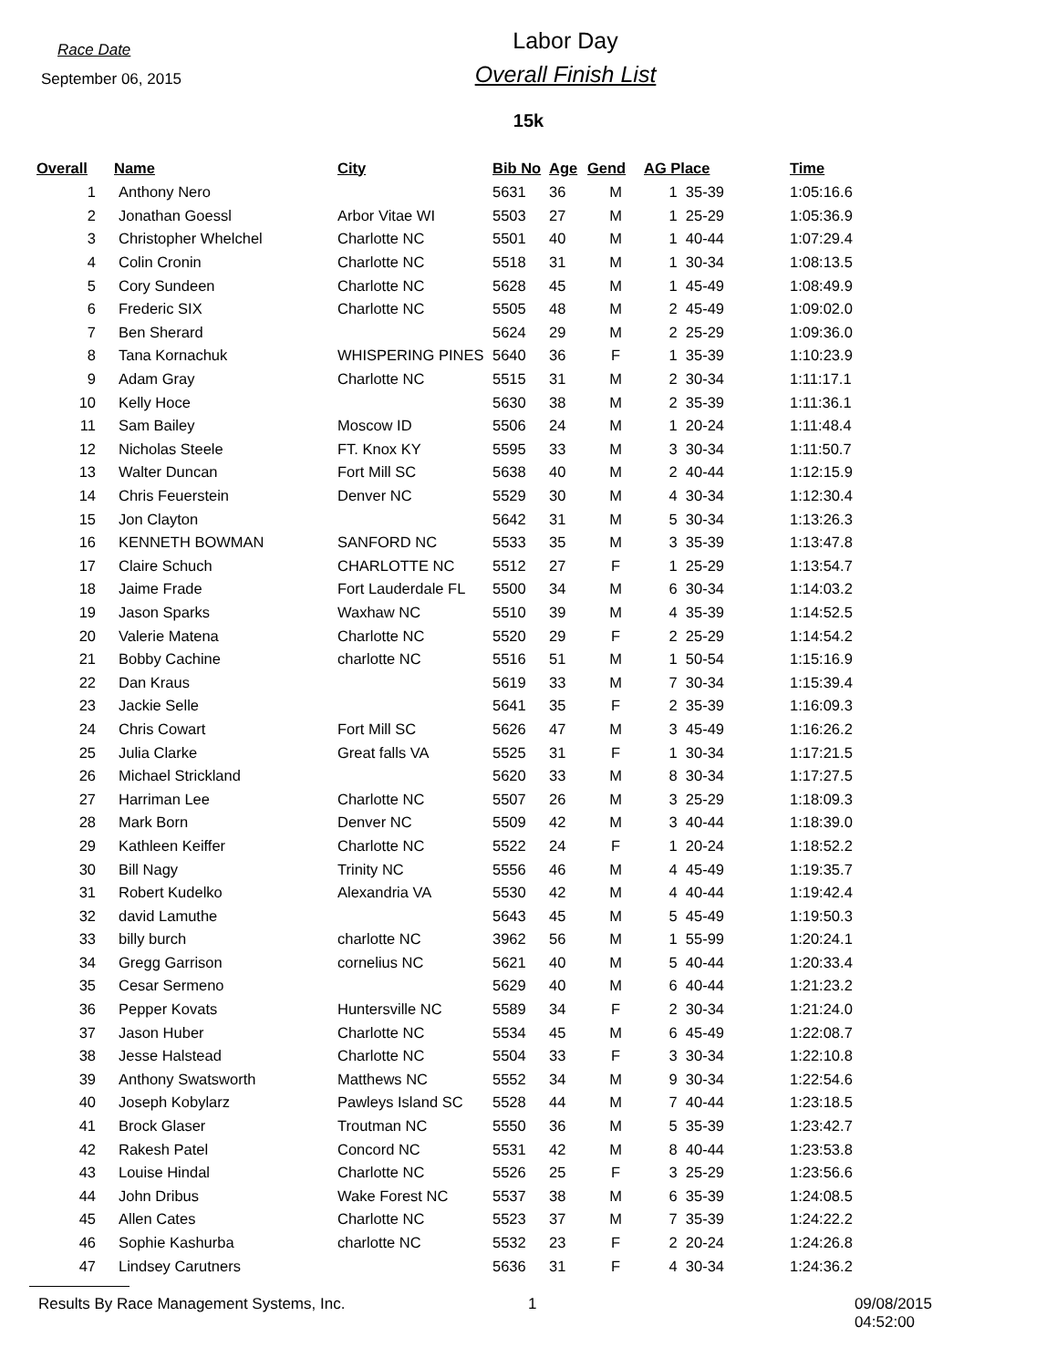Race Date
September 06, 2015
Labor Day
Overall Finish List
15k
| Overall | Name | City | Bib No | Age | Gend | AG Place | Time |
| --- | --- | --- | --- | --- | --- | --- | --- |
| 1 | Anthony Nero | | 5631 | 36 | M | 1 35-39 | 1:05:16.6 |
| 2 | Jonathan Goessl | Arbor Vitae WI | 5503 | 27 | M | 1 25-29 | 1:05:36.9 |
| 3 | Christopher Whelchel | Charlotte NC | 5501 | 40 | M | 1 40-44 | 1:07:29.4 |
| 4 | Colin Cronin | Charlotte NC | 5518 | 31 | M | 1 30-34 | 1:08:13.5 |
| 5 | Cory Sundeen | Charlotte NC | 5628 | 45 | M | 1 45-49 | 1:08:49.9 |
| 6 | Frederic SIX | Charlotte NC | 5505 | 48 | M | 2 45-49 | 1:09:02.0 |
| 7 | Ben Sherard | | 5624 | 29 | M | 2 25-29 | 1:09:36.0 |
| 8 | Tana Kornachuk | WHISPERING PINES | 5640 | 36 | F | 1 35-39 | 1:10:23.9 |
| 9 | Adam Gray | Charlotte NC | 5515 | 31 | M | 2 30-34 | 1:11:17.1 |
| 10 | Kelly Hoce | | 5630 | 38 | M | 2 35-39 | 1:11:36.1 |
| 11 | Sam Bailey | Moscow ID | 5506 | 24 | M | 1 20-24 | 1:11:48.4 |
| 12 | Nicholas Steele | FT. Knox KY | 5595 | 33 | M | 3 30-34 | 1:11:50.7 |
| 13 | Walter Duncan | Fort Mill SC | 5638 | 40 | M | 2 40-44 | 1:12:15.9 |
| 14 | Chris Feuerstein | Denver NC | 5529 | 30 | M | 4 30-34 | 1:12:30.4 |
| 15 | Jon Clayton | | 5642 | 31 | M | 5 30-34 | 1:13:26.3 |
| 16 | KENNETH BOWMAN | SANFORD NC | 5533 | 35 | M | 3 35-39 | 1:13:47.8 |
| 17 | Claire Schuch | CHARLOTTE NC | 5512 | 27 | F | 1 25-29 | 1:13:54.7 |
| 18 | Jaime Frade | Fort Lauderdale FL | 5500 | 34 | M | 6 30-34 | 1:14:03.2 |
| 19 | Jason Sparks | Waxhaw NC | 5510 | 39 | M | 4 35-39 | 1:14:52.5 |
| 20 | Valerie Matena | Charlotte NC | 5520 | 29 | F | 2 25-29 | 1:14:54.2 |
| 21 | Bobby Cachine | charlotte NC | 5516 | 51 | M | 1 50-54 | 1:15:16.9 |
| 22 | Dan Kraus | | 5619 | 33 | M | 7 30-34 | 1:15:39.4 |
| 23 | Jackie Selle | | 5641 | 35 | F | 2 35-39 | 1:16:09.3 |
| 24 | Chris Cowart | Fort Mill SC | 5626 | 47 | M | 3 45-49 | 1:16:26.2 |
| 25 | Julia Clarke | Great falls VA | 5525 | 31 | F | 1 30-34 | 1:17:21.5 |
| 26 | Michael Strickland | | 5620 | 33 | M | 8 30-34 | 1:17:27.5 |
| 27 | Harriman Lee | Charlotte NC | 5507 | 26 | M | 3 25-29 | 1:18:09.3 |
| 28 | Mark Born | Denver NC | 5509 | 42 | M | 3 40-44 | 1:18:39.0 |
| 29 | Kathleen Keiffer | Charlotte NC | 5522 | 24 | F | 1 20-24 | 1:18:52.2 |
| 30 | Bill Nagy | Trinity NC | 5556 | 46 | M | 4 45-49 | 1:19:35.7 |
| 31 | Robert Kudelko | Alexandria VA | 5530 | 42 | M | 4 40-44 | 1:19:42.4 |
| 32 | david Lamuthe | | 5643 | 45 | M | 5 45-49 | 1:19:50.3 |
| 33 | billy burch | charlotte NC | 3962 | 56 | M | 1 55-99 | 1:20:24.1 |
| 34 | Gregg Garrison | cornelius NC | 5621 | 40 | M | 5 40-44 | 1:20:33.4 |
| 35 | Cesar Sermeno | | 5629 | 40 | M | 6 40-44 | 1:21:23.2 |
| 36 | Pepper Kovats | Huntersville NC | 5589 | 34 | F | 2 30-34 | 1:21:24.0 |
| 37 | Jason Huber | Charlotte NC | 5534 | 45 | M | 6 45-49 | 1:22:08.7 |
| 38 | Jesse Halstead | Charlotte NC | 5504 | 33 | F | 3 30-34 | 1:22:10.8 |
| 39 | Anthony Swatsworth | Matthews NC | 5552 | 34 | M | 9 30-34 | 1:22:54.6 |
| 40 | Joseph Kobylarz | Pawleys Island SC | 5528 | 44 | M | 7 40-44 | 1:23:18.5 |
| 41 | Brock Glaser | Troutman NC | 5550 | 36 | M | 5 35-39 | 1:23:42.7 |
| 42 | Rakesh Patel | Concord NC | 5531 | 42 | M | 8 40-44 | 1:23:53.8 |
| 43 | Louise Hindal | Charlotte NC | 5526 | 25 | F | 3 25-29 | 1:23:56.6 |
| 44 | John Dribus | Wake Forest NC | 5537 | 38 | M | 6 35-39 | 1:24:08.5 |
| 45 | Allen Cates | Charlotte NC | 5523 | 37 | M | 7 35-39 | 1:24:22.2 |
| 46 | Sophie Kashurba | charlotte NC | 5532 | 23 | F | 2 20-24 | 1:24:26.8 |
| 47 | Lindsey Carutners | | 5636 | 31 | F | 4 30-34 | 1:24:36.2 |
Results By Race Management Systems, Inc. 1 09/08/2015 04:52:00